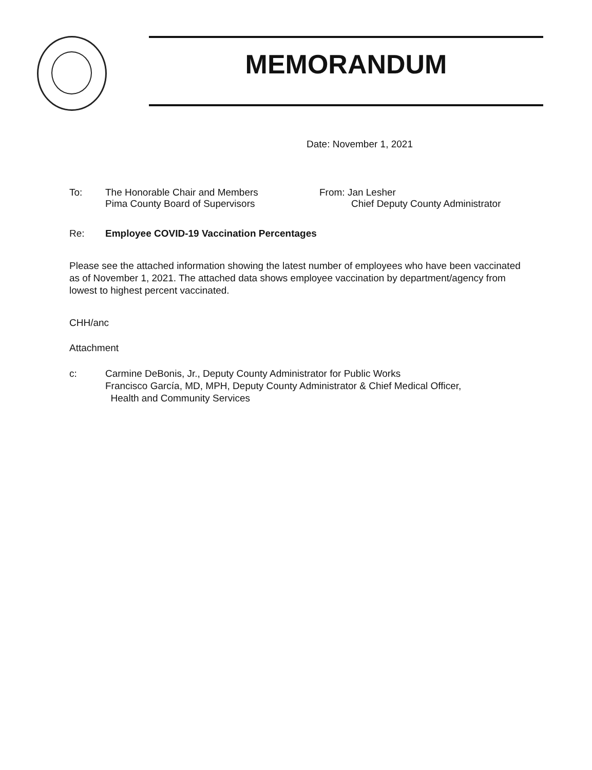MEMORANDUM
Date: November 1, 2021
To: The Honorable Chair and Members
Pima County Board of Supervisors
From: Jan Lesher
Chief Deputy County Administrator
Re: Employee COVID-19 Vaccination Percentages
Please see the attached information showing the latest number of employees who have been vaccinated as of November 1, 2021. The attached data shows employee vaccination by department/agency from lowest to highest percent vaccinated.
CHH/anc
Attachment
c: Carmine DeBonis, Jr., Deputy County Administrator for Public Works
Francisco García, MD, MPH, Deputy County Administrator & Chief Medical Officer,
Health and Community Services